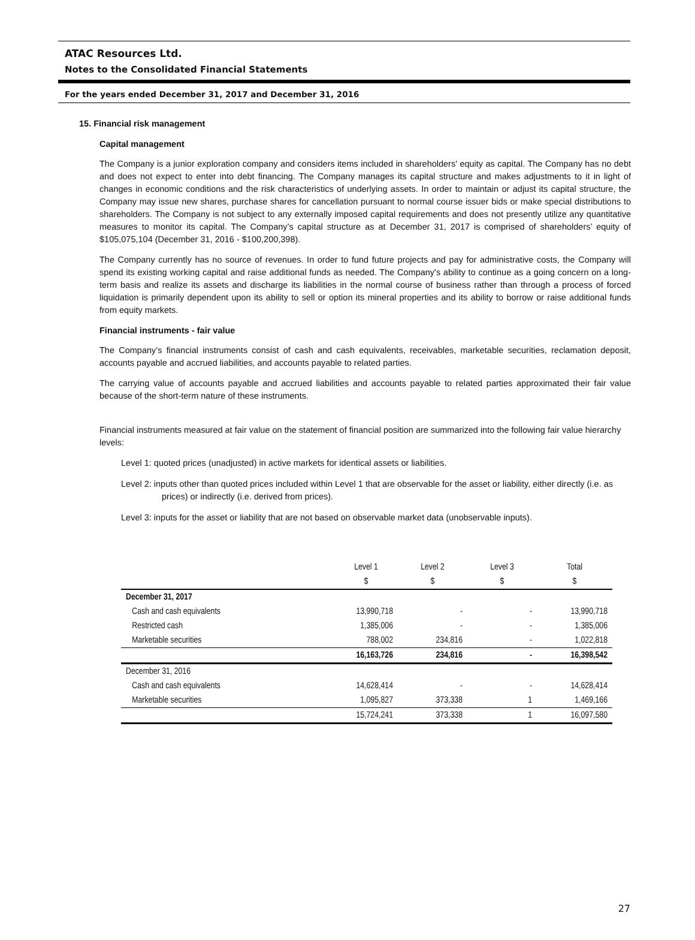ATAC Resources Ltd.
Notes to the Consolidated Financial Statements
For the years ended December 31, 2017 and December 31, 2016
15. Financial risk management
Capital management
The Company is a junior exploration company and considers items included in shareholders' equity as capital. The Company has no debt and does not expect to enter into debt financing. The Company manages its capital structure and makes adjustments to it in light of changes in economic conditions and the risk characteristics of underlying assets. In order to maintain or adjust its capital structure, the Company may issue new shares, purchase shares for cancellation pursuant to normal course issuer bids or make special distributions to shareholders. The Company is not subject to any externally imposed capital requirements and does not presently utilize any quantitative measures to monitor its capital. The Company’s capital structure as at December 31, 2017 is comprised of shareholders’ equity of $105,075,104 (December 31, 2016 - $100,200,398).
The Company currently has no source of revenues. In order to fund future projects and pay for administrative costs, the Company will spend its existing working capital and raise additional funds as needed. The Company's ability to continue as a going concern on a long-term basis and realize its assets and discharge its liabilities in the normal course of business rather than through a process of forced liquidation is primarily dependent upon its ability to sell or option its mineral properties and its ability to borrow or raise additional funds from equity markets.
Financial instruments - fair value
The Company’s financial instruments consist of cash and cash equivalents, receivables, marketable securities, reclamation deposit, accounts payable and accrued liabilities, and accounts payable to related parties.
The carrying value of accounts payable and accrued liabilities and accounts payable to related parties approximated their fair value because of the short-term nature of these instruments.
Financial instruments measured at fair value on the statement of financial position are summarized into the following fair value hierarchy levels:
Level 1: quoted prices (unadjusted) in active markets for identical assets or liabilities.
Level 2: inputs other than quoted prices included within Level 1 that are observable for the asset or liability, either directly (i.e. as prices) or indirectly (i.e. derived from prices).
Level 3: inputs for the asset or liability that are not based on observable market data (unobservable inputs).
| | Level 1 | Level 2 | Level 3 | Total |
| | $ | $ | $ | $ |
| December 31, 2017 | | | | |
| Cash and cash equivalents | 13,990,718 | - | - | 13,990,718 |
| Restricted cash | 1,385,006 | - | - | 1,385,006 |
| Marketable securities | 788,002 | 234,816 | - | 1,022,818 |
| | 16,163,726 | 234,816 | - | 16,398,542 |
| December 31, 2016 | | | | |
| Cash and cash equivalents | 14,628,414 | - | - | 14,628,414 |
| Marketable securities | 1,095,827 | 373,338 | 1 | 1,469,166 |
| | 15,724,241 | 373,338 | 1 | 16,097,580 |
27